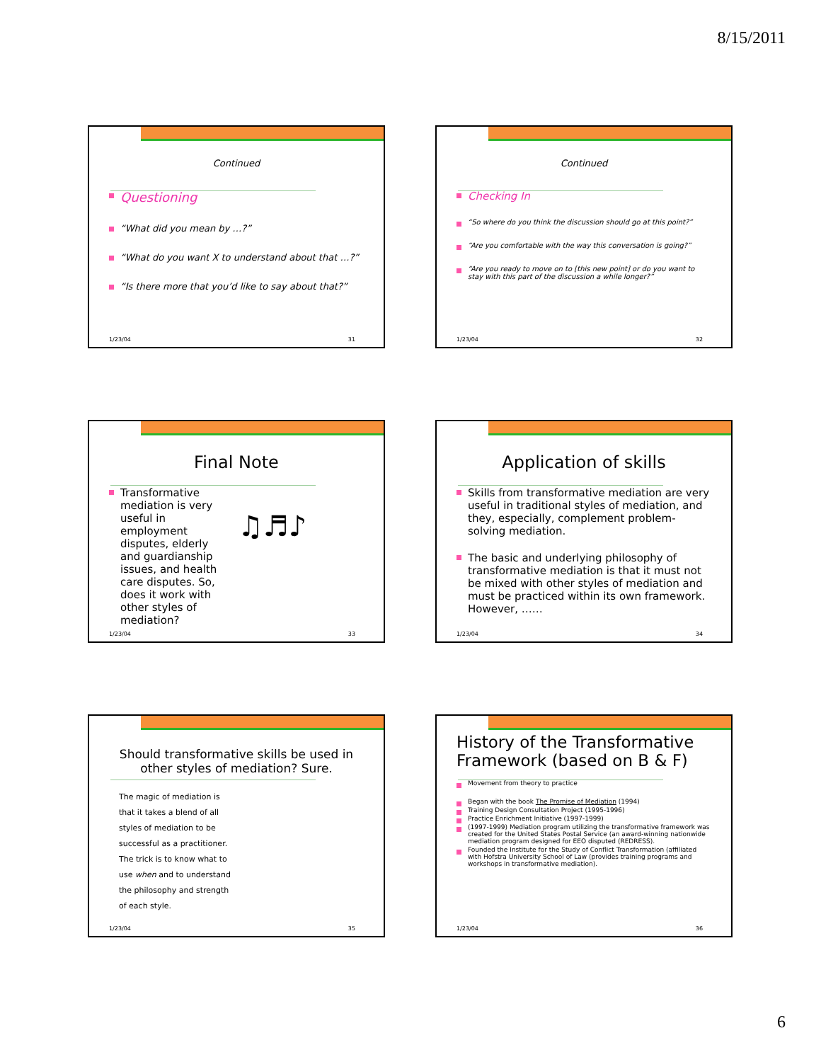8/15/2011
Continued
Questioning
“What did you mean by …?”
“What do you want X to understand about that …?”
“Is there more that you’d like to say about that?”
1/23/04 31
Continued
Checking In
“So where do you think the discussion should go at this point?”
“Are you comfortable with the way this conversation is going?”
“Are you ready to move on to [this new point] or do you want to stay with this part of the discussion a while longer?”
1/23/04 32
Final Note
Transformative mediation is very useful in employment disputes, elderly and guardianship issues, and health care disputes. So, does it work with other styles of mediation?
♫♬♪
1/23/04 33
Application of skills
Skills from transformative mediation are very useful in traditional styles of mediation, and they, especially, complement problem-solving mediation.
The basic and underlying philosophy of transformative mediation is that it must not be mixed with other styles of mediation and must be practiced within its own framework. However, ……
1/23/04 34
Should transformative skills be used in other styles of mediation? Sure.
The magic of mediation is that it takes a blend of all styles of mediation to be successful as a practitioner. The trick is to know what to use when and to understand the philosophy and strength of each style.
1/23/04 35
History of the Transformative Framework (based on B & F)
Movement from theory to practice
Began with the book The Promise of Mediation (1994)
Training Design Consultation Project (1995-1996)
Practice Enrichment Initiative (1997-1999)
(1997-1999) Mediation program utilizing the transformative framework was created for the United States Postal Service (an award-winning nationwide mediation program designed for EEO disputed (REDRESS).
Founded the Institute for the Study of Conflict Transformation (affiliated with Hofstra University School of Law (provides training programs and workshops in transformative mediation).
1/23/04 36
6